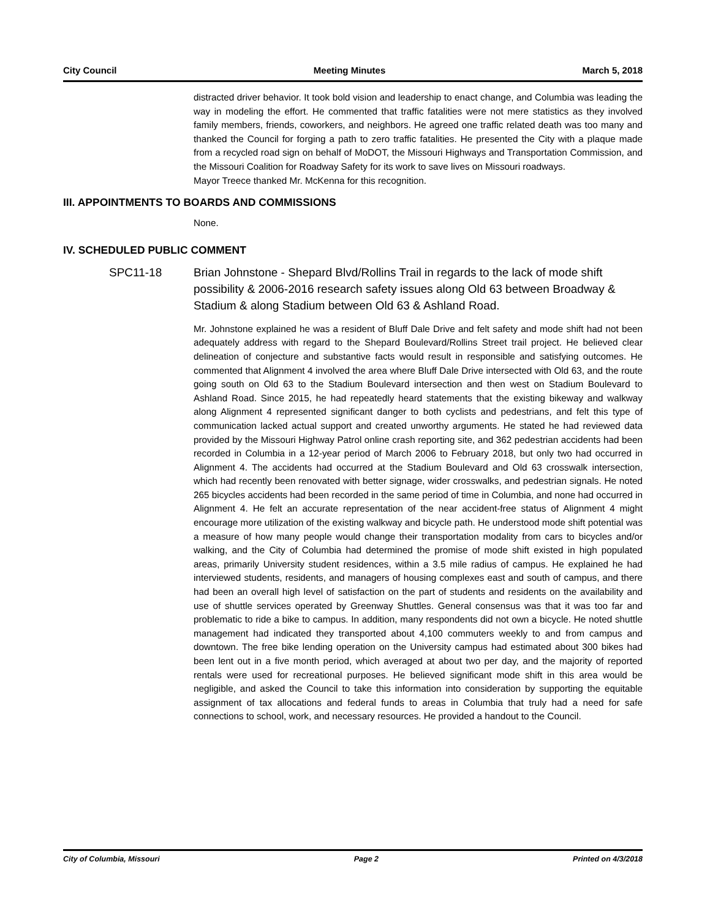City Council Meeting Minutes March 5, 2018
distracted driver behavior. It took bold vision and leadership to enact change, and Columbia was leading the way in modeling the effort. He commented that traffic fatalities were not mere statistics as they involved family members, friends, coworkers, and neighbors. He agreed one traffic related death was too many and thanked the Council for forging a path to zero traffic fatalities. He presented the City with a plaque made from a recycled road sign on behalf of MoDOT, the Missouri Highways and Transportation Commission, and the Missouri Coalition for Roadway Safety for its work to save lives on Missouri roadways.
Mayor Treece thanked Mr. McKenna for this recognition.
III. APPOINTMENTS TO BOARDS AND COMMISSIONS
None.
IV. SCHEDULED PUBLIC COMMENT
SPC11-18 Brian Johnstone - Shepard Blvd/Rollins Trail in regards to the lack of mode shift possibility & 2006-2016 research safety issues along Old 63 between Broadway & Stadium & along Stadium between Old 63 & Ashland Road.
Mr. Johnstone explained he was a resident of Bluff Dale Drive and felt safety and mode shift had not been adequately address with regard to the Shepard Boulevard/Rollins Street trail project. He believed clear delineation of conjecture and substantive facts would result in responsible and satisfying outcomes. He commented that Alignment 4 involved the area where Bluff Dale Drive intersected with Old 63, and the route going south on Old 63 to the Stadium Boulevard intersection and then west on Stadium Boulevard to Ashland Road. Since 2015, he had repeatedly heard statements that the existing bikeway and walkway along Alignment 4 represented significant danger to both cyclists and pedestrians, and felt this type of communication lacked actual support and created unworthy arguments. He stated he had reviewed data provided by the Missouri Highway Patrol online crash reporting site, and 362 pedestrian accidents had been recorded in Columbia in a 12-year period of March 2006 to February 2018, but only two had occurred in Alignment 4. The accidents had occurred at the Stadium Boulevard and Old 63 crosswalk intersection, which had recently been renovated with better signage, wider crosswalks, and pedestrian signals. He noted 265 bicycles accidents had been recorded in the same period of time in Columbia, and none had occurred in Alignment 4. He felt an accurate representation of the near accident-free status of Alignment 4 might encourage more utilization of the existing walkway and bicycle path. He understood mode shift potential was a measure of how many people would change their transportation modality from cars to bicycles and/or walking, and the City of Columbia had determined the promise of mode shift existed in high populated areas, primarily University student residences, within a 3.5 mile radius of campus. He explained he had interviewed students, residents, and managers of housing complexes east and south of campus, and there had been an overall high level of satisfaction on the part of students and residents on the availability and use of shuttle services operated by Greenway Shuttles. General consensus was that it was too far and problematic to ride a bike to campus. In addition, many respondents did not own a bicycle. He noted shuttle management had indicated they transported about 4,100 commuters weekly to and from campus and downtown. The free bike lending operation on the University campus had estimated about 300 bikes had been lent out in a five month period, which averaged at about two per day, and the majority of reported rentals were used for recreational purposes. He believed significant mode shift in this area would be negligible, and asked the Council to take this information into consideration by supporting the equitable assignment of tax allocations and federal funds to areas in Columbia that truly had a need for safe connections to school, work, and necessary resources. He provided a handout to the Council.
City of Columbia, Missouri Page 2 Printed on 4/3/2018